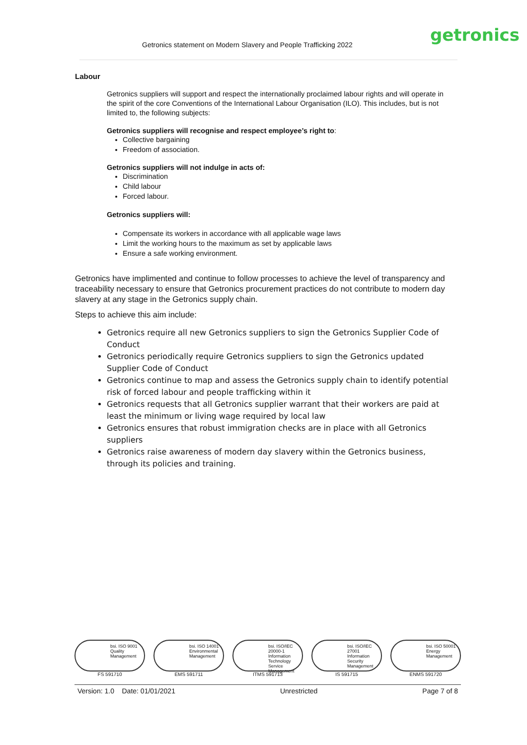Getronics statement on Modern Slavery and People Trafficking 2022 getronics
Labour
Getronics suppliers will support and respect the internationally proclaimed labour rights and will operate in the spirit of the core Conventions of the International Labour Organisation (ILO). This includes, but is not limited to, the following subjects:
Getronics suppliers will recognise and respect employee’s right to:
Collective bargaining
Freedom of association.
Getronics suppliers will not indulge in acts of:
Discrimination
Child labour
Forced labour.
Getronics suppliers will:
Compensate its workers in accordance with all applicable wage laws
Limit the working hours to the maximum as set by applicable laws
Ensure a safe working environment.
Getronics have implimented and continue to follow processes to achieve the level of transparency and traceability necessary to ensure that Getronics procurement practices do not contribute to modern day slavery at any stage in the Getronics supply chain.
Steps to achieve this aim include:
Getronics require all new Getronics suppliers to sign the Getronics Supplier Code of Conduct
Getronics periodically require Getronics suppliers to sign the Getronics updated Supplier Code of Conduct
Getronics continue to map and assess the Getronics supply chain to identify potential risk of forced labour and people trafficking within it
Getronics requests that all Getronics supplier warrant that their workers are paid at least the minimum or living wage required by local law
Getronics ensures that robust immigration checks are in place with all Getronics suppliers
Getronics raise awareness of modern day slavery within the Getronics business, through its policies and training.
bsi. ISO 9001 Quality Management
FS 591710
bsi. ISO 14001 Environmental Management
EMS 591711
bsi. ISO/IEC 20000-1 Information Technology Service Management
ITMS 591713
bsi. ISO/IEC 27001 Information Security Management
IS 591715
bsi. ISO 50001 Energy Management
ENMS 591720
Version: 1.0 Date: 01/01/2021 Unrestricted Page 7 of 8